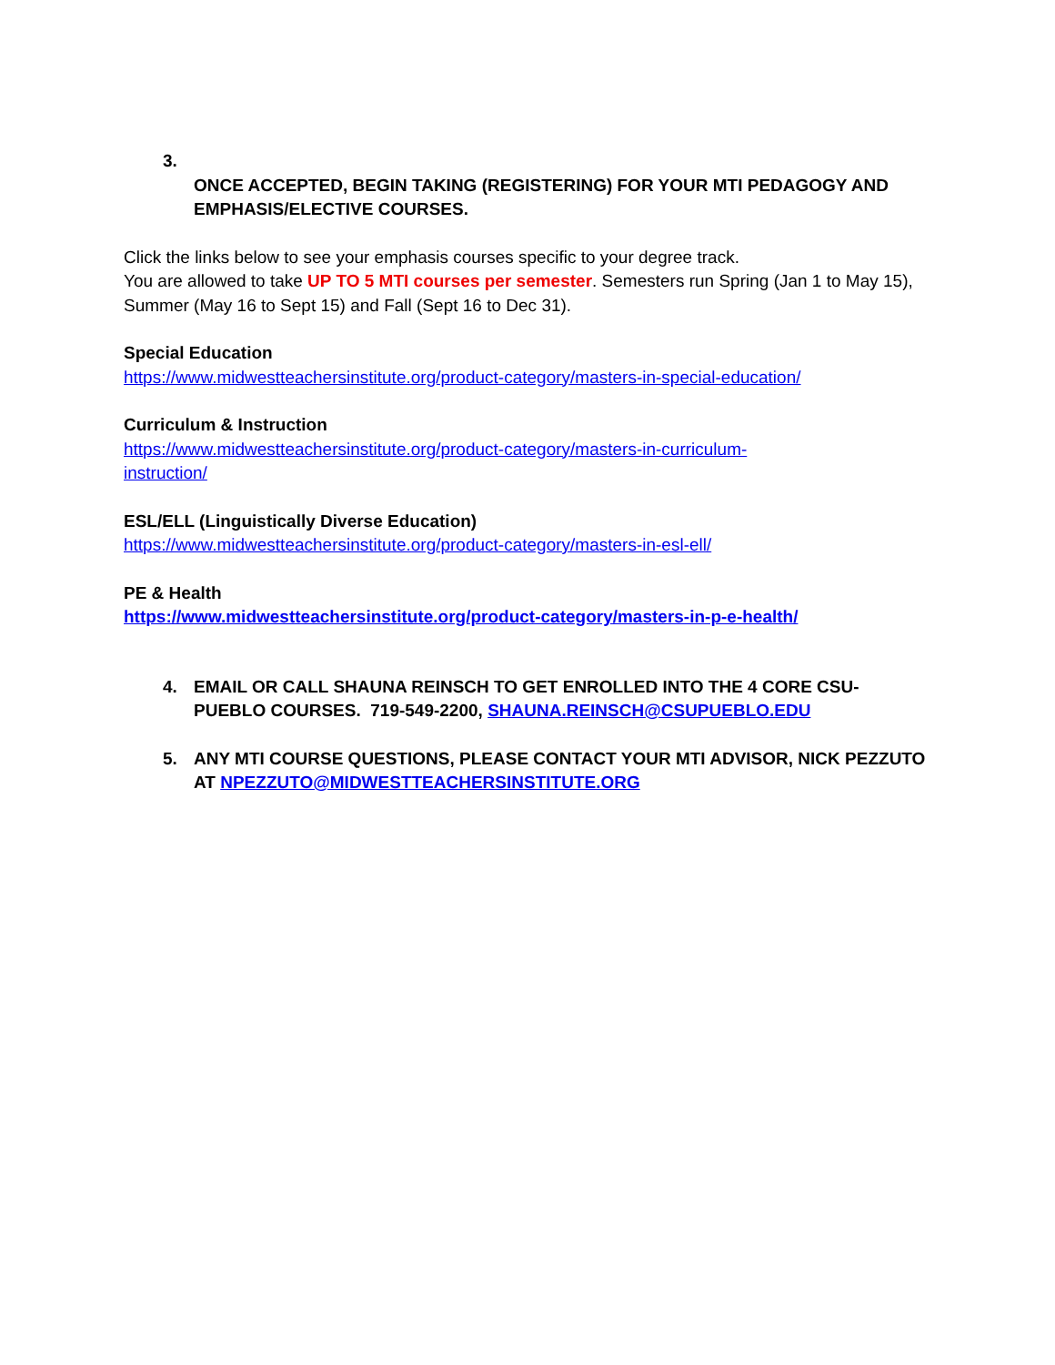3.
ONCE ACCEPTED, BEGIN TAKING (REGISTERING) FOR YOUR MTI PEDAGOGY AND EMPHASIS/ELECTIVE COURSES.
Click the links below to see your emphasis courses specific to your degree track.
You are allowed to take UP TO 5 MTI courses per semester. Semesters run Spring (Jan 1 to May 15), Summer (May 16 to Sept 15) and Fall (Sept 16 to Dec 31).
Special Education
https://www.midwestteachersinstitute.org/product-category/masters-in-special-education/
Curriculum & Instruction
https://www.midwestteachersinstitute.org/product-category/masters-in-curriculum-
instruction/
ESL/ELL (Linguistically Diverse Education)
https://www.midwestteachersinstitute.org/product-category/masters-in-esl-ell/
PE & Health
https://www.midwestteachersinstitute.org/product-category/masters-in-p-e-health/
4. EMAIL OR CALL SHAUNA REINSCH TO GET ENROLLED INTO THE 4 CORE CSU-PUEBLO COURSES. 719-549-2200, SHAUNA.REINSCH@CSUPUEBLO.EDU
5. ANY MTI COURSE QUESTIONS, PLEASE CONTACT YOUR MTI ADVISOR, NICK PEZZUTO AT NPEZZUTO@MIDWESTTEACHERSINSTITUTE.ORG